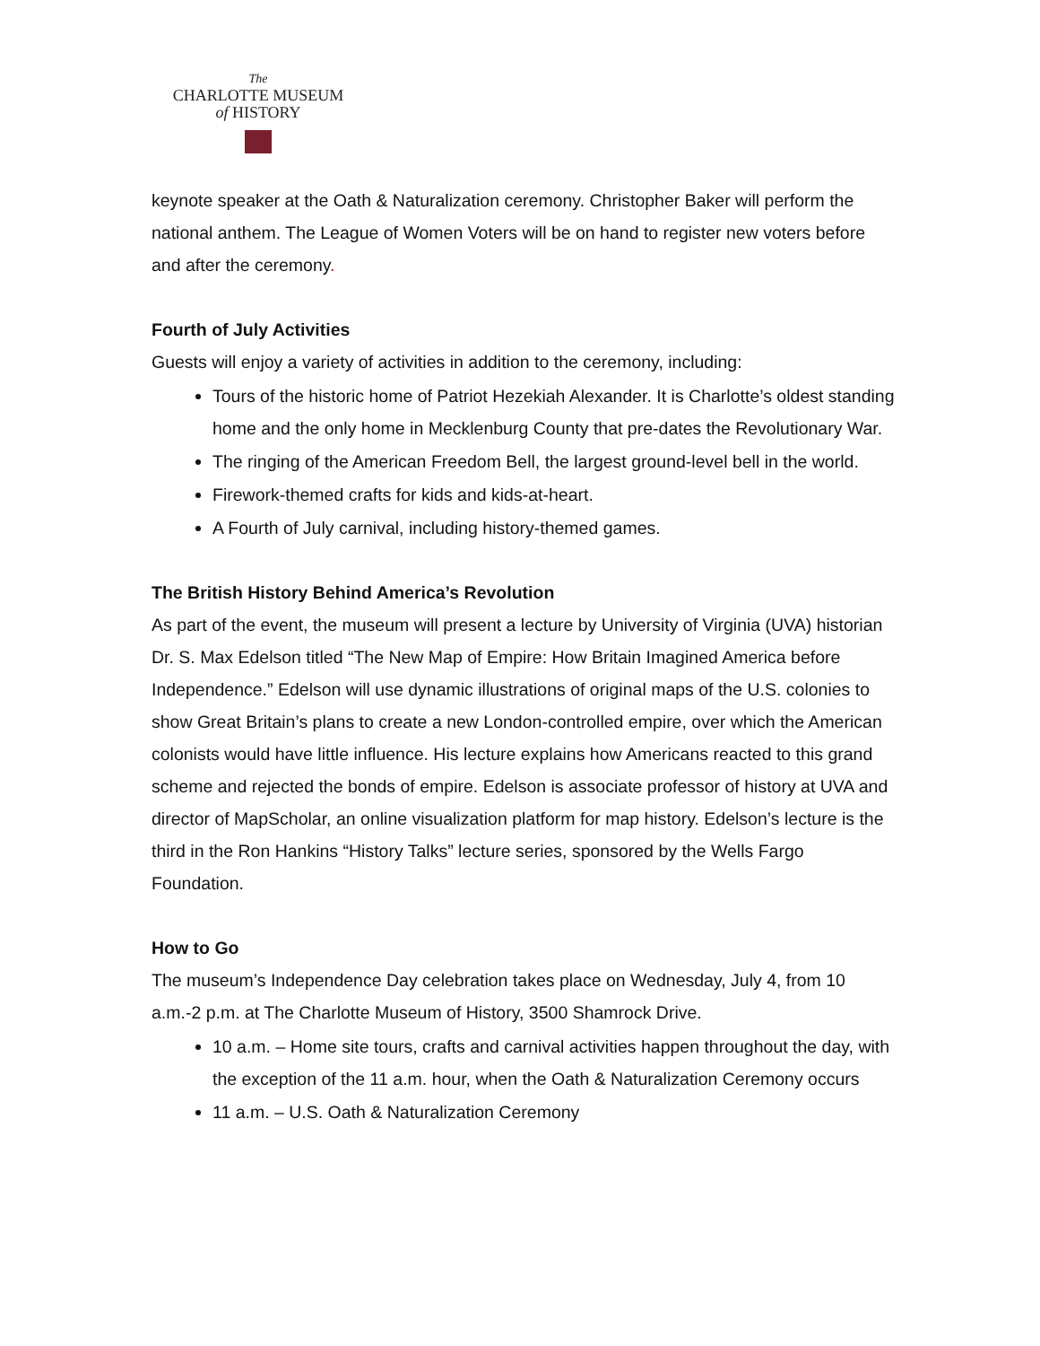The
CHARLOTTE MUSEUM
of HISTORY
keynote speaker at the Oath & Naturalization ceremony. Christopher Baker will perform the national anthem. The League of Women Voters will be on hand to register new voters before and after the ceremony.
Fourth of July Activities
Guests will enjoy a variety of activities in addition to the ceremony, including:
Tours of the historic home of Patriot Hezekiah Alexander. It is Charlotte’s oldest standing home and the only home in Mecklenburg County that pre-dates the Revolutionary War.
The ringing of the American Freedom Bell, the largest ground-level bell in the world.
Firework-themed crafts for kids and kids-at-heart.
A Fourth of July carnival, including history-themed games.
The British History Behind America’s Revolution
As part of the event, the museum will present a lecture by University of Virginia (UVA) historian Dr. S. Max Edelson titled “The New Map of Empire: How Britain Imagined America before Independence.” Edelson will use dynamic illustrations of original maps of the U.S. colonies to show Great Britain’s plans to create a new London-controlled empire, over which the American colonists would have little influence. His lecture explains how Americans reacted to this grand scheme and rejected the bonds of empire. Edelson is associate professor of history at UVA and director of MapScholar, an online visualization platform for map history. Edelson’s lecture is the third in the Ron Hankins “History Talks” lecture series, sponsored by the Wells Fargo Foundation.
How to Go
The museum’s Independence Day celebration takes place on Wednesday, July 4, from 10 a.m.-2 p.m. at The Charlotte Museum of History, 3500 Shamrock Drive.
10 a.m. – Home site tours, crafts and carnival activities happen throughout the day, with the exception of the 11 a.m. hour, when the Oath & Naturalization Ceremony occurs
11 a.m. – U.S. Oath & Naturalization Ceremony